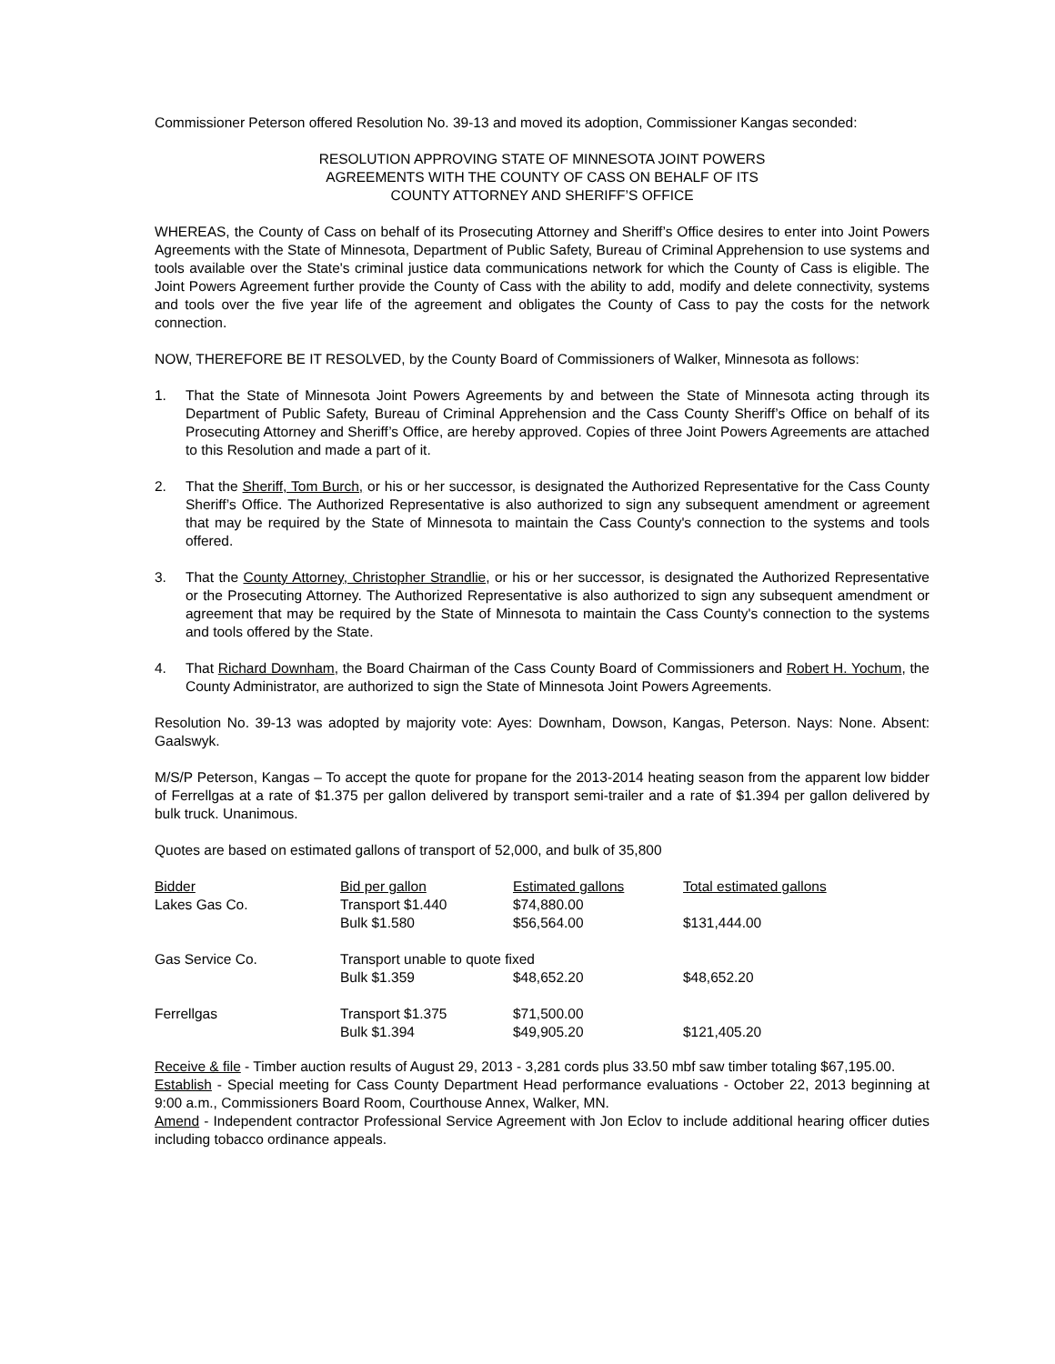Commissioner Peterson offered Resolution No. 39-13 and moved its adoption, Commissioner Kangas seconded:
RESOLUTION APPROVING STATE OF MINNESOTA JOINT POWERS
AGREEMENTS WITH THE COUNTY OF CASS ON BEHALF OF ITS
COUNTY ATTORNEY AND SHERIFF’S OFFICE
WHEREAS, the County of Cass on behalf of its Prosecuting Attorney and Sheriff’s Office desires to enter into Joint Powers Agreements with the State of Minnesota, Department of Public Safety, Bureau of Criminal Apprehension to use systems and tools available over the State's criminal justice data communications network for which the County of Cass is eligible. The Joint Powers Agreement further provide the County of Cass with the ability to add, modify and delete connectivity, systems and tools over the five year life of the agreement and obligates the County of Cass to pay the costs for the network connection.
NOW, THEREFORE BE IT RESOLVED, by the County Board of Commissioners of Walker, Minnesota as follows:
1. That the State of Minnesota Joint Powers Agreements by and between the State of Minnesota acting through its Department of Public Safety, Bureau of Criminal Apprehension and the Cass County Sheriff’s Office on behalf of its Prosecuting Attorney and Sheriff’s Office, are hereby approved. Copies of three Joint Powers Agreements are attached to this Resolution and made a part of it.
2. That the Sheriff, Tom Burch, or his or her successor, is designated the Authorized Representative for the Cass County Sheriff’s Office. The Authorized Representative is also authorized to sign any subsequent amendment or agreement that may be required by the State of Minnesota to maintain the Cass County's connection to the systems and tools offered.
3. That the County Attorney, Christopher Strandlie, or his or her successor, is designated the Authorized Representative or the Prosecuting Attorney. The Authorized Representative is also authorized to sign any subsequent amendment or agreement that may be required by the State of Minnesota to maintain the Cass County's connection to the systems and tools offered by the State.
4. That Richard Downham, the Board Chairman of the Cass County Board of Commissioners and Robert H. Yochum, the County Administrator, are authorized to sign the State of Minnesota Joint Powers Agreements.
Resolution No. 39-13 was adopted by majority vote: Ayes: Downham, Dowson, Kangas, Peterson. Nays: None. Absent: Gaalswyk.
M/S/P Peterson, Kangas – To accept the quote for propane for the 2013-2014 heating season from the apparent low bidder of Ferrellgas at a rate of $1.375 per gallon delivered by transport semi-trailer and a rate of $1.394 per gallon delivered by bulk truck. Unanimous.
Quotes are based on estimated gallons of transport of 52,000, and bulk of 35,800
| Bidder | Bid per gallon | Estimated gallons | Total estimated gallons |
| Lakes Gas Co. | Transport $1.440 | $74,880.00 | |
| | Bulk $1.580 | $56,564.00 | $131,444.00 |
| Gas Service Co. | Transport unable to quote fixed | | |
| | Bulk $1.359 | $48,652.20 | $48,652.20 |
| Ferrellgas | Transport $1.375 | $71,500.00 | |
| | Bulk $1.394 | $49,905.20 | $121,405.20 |
Receive & file - Timber auction results of August 29, 2013 - 3,281 cords plus 33.50 mbf saw timber totaling $67,195.00.
Establish - Special meeting for Cass County Department Head performance evaluations - October 22, 2013 beginning at 9:00 a.m., Commissioners Board Room, Courthouse Annex, Walker, MN.
Amend - Independent contractor Professional Service Agreement with Jon Eclov to include additional hearing officer duties including tobacco ordinance appeals.